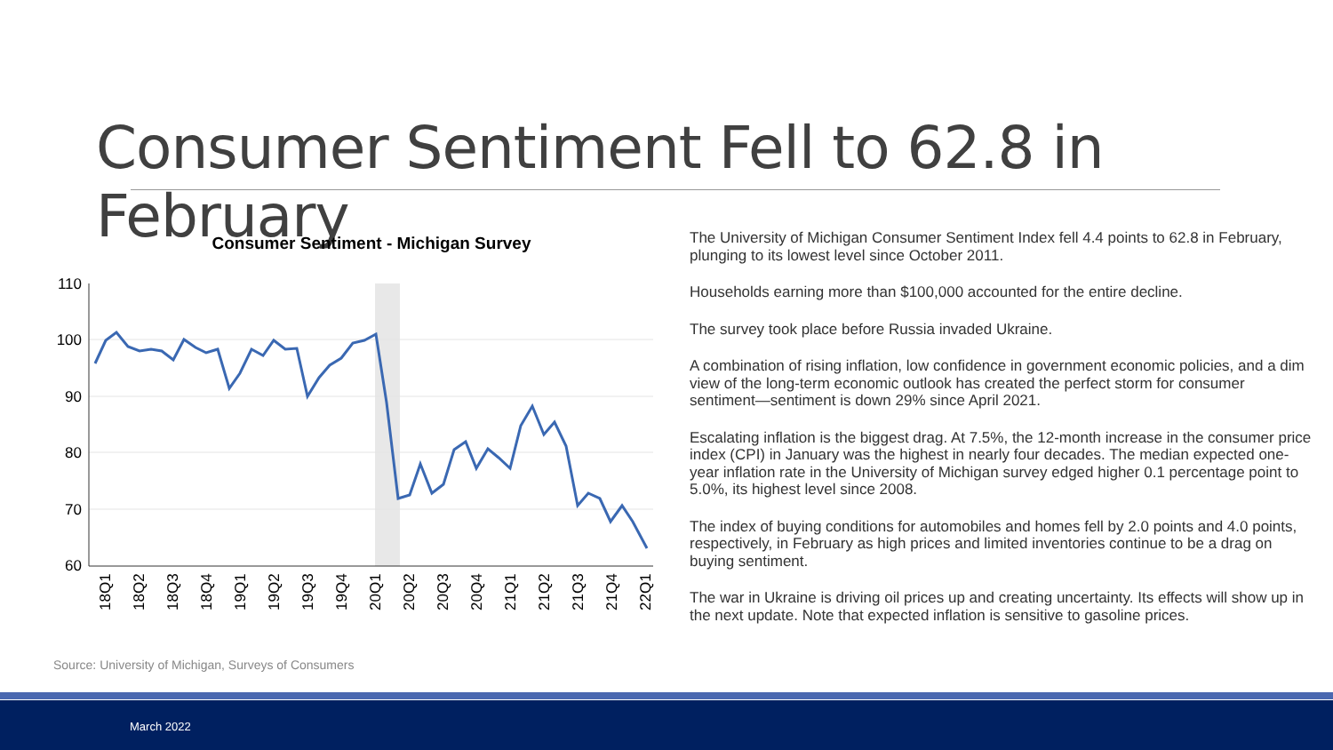Consumer Sentiment Fell to 62.8 in February
Consumer Sentiment - Michigan Survey
110
100
90
80
70
60
18Q1
18Q2
18Q3
18Q4
19Q1
19Q2
19Q3
19Q4
20Q1
20Q2
20Q3
20Q4
21Q1
21Q2
21Q3
21Q4
22Q1
The University of Michigan Consumer Sentiment Index fell 4.4 points to 62.8 in February, plunging to its lowest level since October 2011.
Households earning more than $100,000 accounted for the entire decline.
The survey took place before Russia invaded Ukraine.
A combination of rising inflation, low confidence in government economic policies, and a dim view of the long-term economic outlook has created the perfect storm for consumer sentiment—sentiment is down 29% since April 2021.
Escalating inflation is the biggest drag. At 7.5%, the 12-month increase in the consumer price index (CPI) in January was the highest in nearly four decades. The median expected one-year inflation rate in the University of Michigan survey edged higher 0.1 percentage point to 5.0%, its highest level since 2008.
The index of buying conditions for automobiles and homes fell by 2.0 points and 4.0 points, respectively, in February as high prices and limited inventories continue to be a drag on buying sentiment.
The war in Ukraine is driving oil prices up and creating uncertainty. Its effects will show up in the next update. Note that expected inflation is sensitive to gasoline prices.
Source: University of Michigan, Surveys of Consumers
March 2022